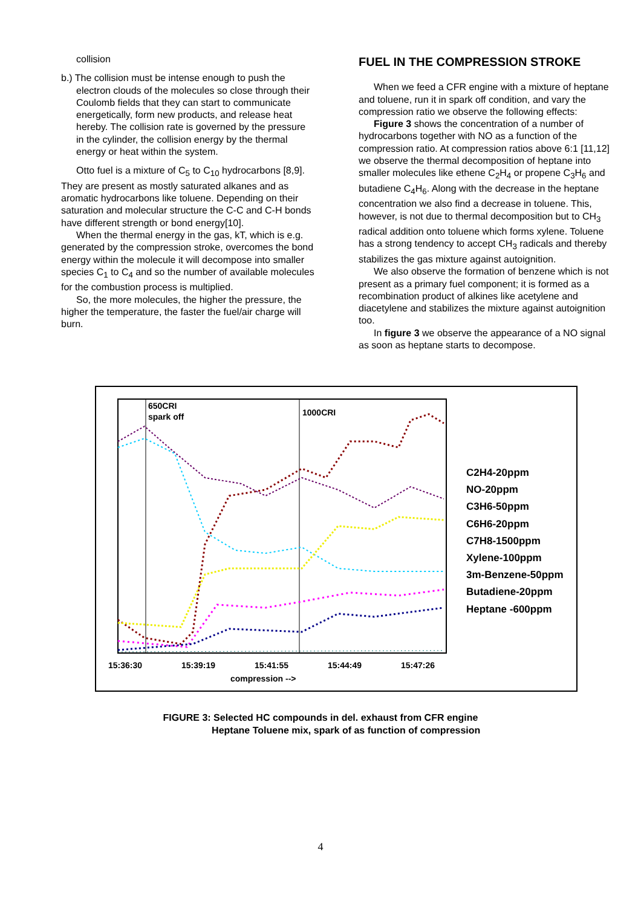collision
b.) The collision must be intense enough to push the electron clouds of the molecules so close through their Coulomb fields that they can start to communicate energetically, form new products, and release heat hereby. The collision rate is governed by the pressure in the cylinder, the collision energy by the thermal energy or heat within the system.
Otto fuel is a mixture of C<sub>5</sub> to C<sub>10</sub> hydrocarbons [8,9]. They are present as mostly saturated alkanes and as aromatic hydrocarbons like toluene. Depending on their saturation and molecular structure the C-C and C-H bonds have different strength or bond energy[10].
When the thermal energy in the gas, kT, which is e.g. generated by the compression stroke, overcomes the bond energy within the molecule it will decompose into smaller species C<sub>1</sub> to C<sub>4</sub> and so the number of available molecules for the combustion process is multiplied.
So, the more molecules, the higher the pressure, the higher the temperature, the faster the fuel/air charge will burn.
FUEL IN THE COMPRESSION STROKE
When we feed a CFR engine with a mixture of heptane and toluene, run it in spark off condition, and vary the compression ratio we observe the following effects:
Figure 3 shows the concentration of a number of hydrocarbons together with NO as a function of the compression ratio. At compression ratios above 6:1 [11,12] we observe the thermal decomposition of heptane into smaller molecules like ethene C<sub>2</sub>H<sub>4</sub> or propene C<sub>3</sub>H<sub>6</sub> and butadiene C<sub>4</sub>H<sub>6</sub>. Along with the decrease in the heptane concentration we also find a decrease in toluene. This, however, is not due to thermal decomposition but to CH<sub>3</sub> radical addition onto toluene which forms xylene. Toluene has a strong tendency to accept CH<sub>3</sub> radicals and thereby stabilizes the gas mixture against autoignition.
We also observe the formation of benzene which is not present as a primary fuel component; it is formed as a recombination product of alkines like acetylene and diacetylene and stabilizes the mixture against autoignition too.
In figure 3 we observe the appearance of a NO signal as soon as heptane starts to decompose.
650CRI
spark off
1000CRI
C2H4-20ppm
NO-20ppm
C3H6-50ppm
C6H6-20ppm
C7H8-1500ppm
Xylene-100ppm
3m-Benzene-50ppm
Butadiene-20ppm
Heptane -600ppm
15:36:30 15:39:19 15:41:55 15:44:49 15:47:26
compression -->
FIGURE 3: Selected HC compounds in del. exhaust from CFR engine
Heptane Toluene mix, spark of as function of compression
4